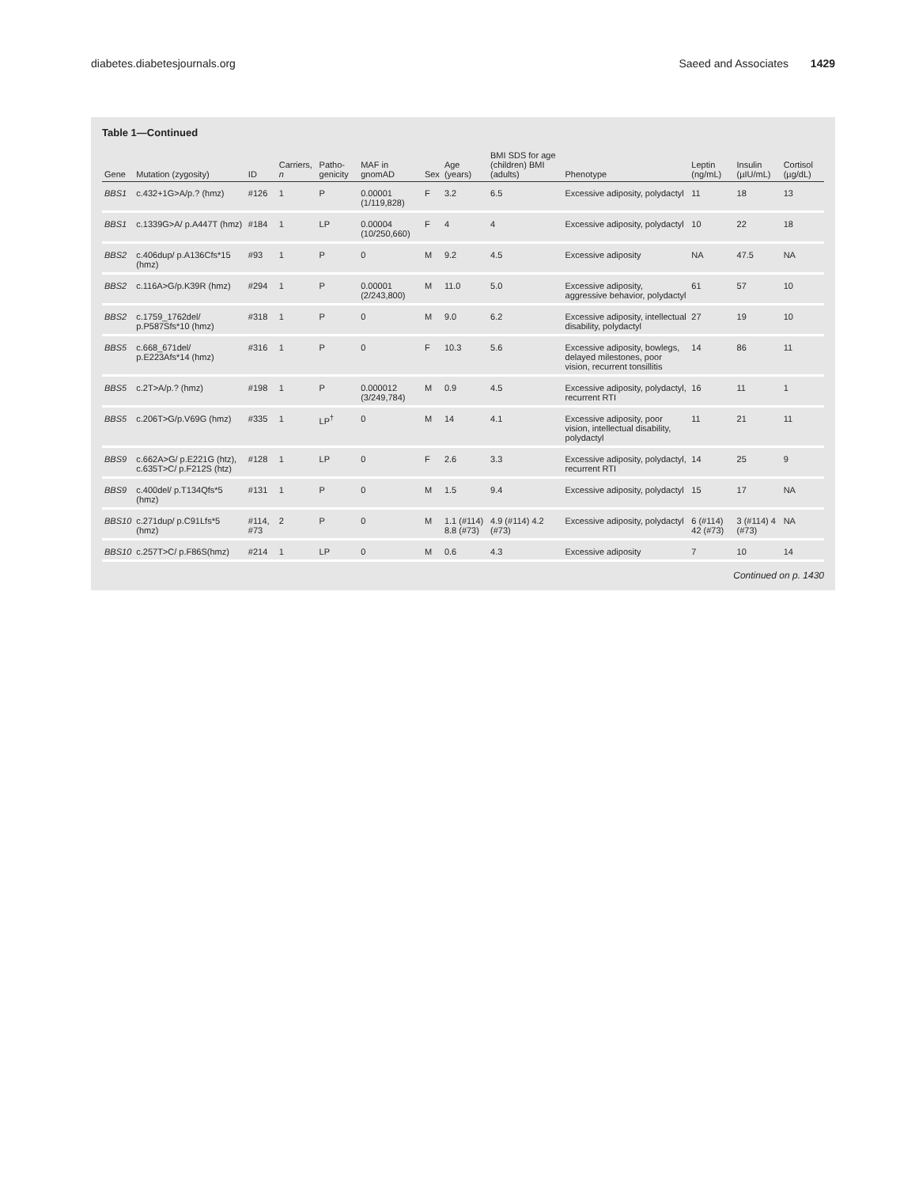diabetes.diabetesjournals.org Saeed and Associates 1429
Table 1—Continued
| Gene | Mutation (zygosity) | ID | Carriers, n | Patho-genicity | MAF in gnomAD | Sex | Age (years) | BMI SDS for age (children) BMI (adults) | Phenotype | Leptin (ng/mL) | Insulin (µIU/mL) | Cortisol (µg/dL) |
| --- | --- | --- | --- | --- | --- | --- | --- | --- | --- | --- | --- | --- |
| BBS1 | c.432+1G>A/p.? (hmz) | #126 | 1 | P | 0.00001 (1/119,828) | F | 3.2 | 6.5 | Excessive adiposity, polydactyl | 11 | 18 | 13 |
| BBS1 | c.1339G>A/ p.A447T (hmz) | #184 | 1 | LP | 0.00004 (10/250,660) | F | 4 | 4 | Excessive adiposity, polydactyl | 10 | 22 | 18 |
| BBS2 | c.406dup/ p.A136Cfs*15 (hmz) | #93 | 1 | P | 0 | M | 9.2 | 4.5 | Excessive adiposity | NA | 47.5 | NA |
| BBS2 | c.116A>G/p.K39R (hmz) | #294 | 1 | P | 0.00001 (2/243,800) | M | 11.0 | 5.0 | Excessive adiposity, aggressive behavior, polydactyl | 61 | 57 | 10 |
| BBS2 | c.1759_1762del/ p.P587Sfs*10 (hmz) | #318 | 1 | P | 0 | M | 9.0 | 6.2 | Excessive adiposity, intellectual disability, polydactyl | 27 | 19 | 10 |
| BBS5 | c.668_671del/ p.E223Afs*14 (hmz) | #316 | 1 | P | 0 | F | 10.3 | 5.6 | Excessive adiposity, bowlegs, delayed milestones, poor vision, recurrent tonsillitis | 14 | 86 | 11 |
| BBS5 | c.2T>A/p.? (hmz) | #198 | 1 | P | 0.000012 (3/249,784) | M | 0.9 | 4.5 | Excessive adiposity, polydactyl, recurrent RTI | 16 | 11 | 1 |
| BBS5 | c.206T>G/p.V69G (hmz) | #335 | 1 | LP<sup>†</sup> | 0 | M | 14 | 4.1 | Excessive adiposity, poor vision, intellectual disability, polydactyl | 11 | 21 | 11 |
| BBS9 | c.662A>G/ p.E221G (htz), c.635T>C/ p.F212S (htz) | #128 | 1 | LP | 0 | F | 2.6 | 3.3 | Excessive adiposity, polydactyl, recurrent RTI | 14 | 25 | 9 |
| BBS9 | c.400del/ p.T134Qfs*5 (hmz) | #131 | 1 | P | 0 | M | 1.5 | 9.4 | Excessive adiposity, polydactyl | 15 | 17 | NA |
| BBS10 | c.271dup/ p.C91Lfs*5 (hmz) | #114, #73 | 2 | P | 0 | M | 1.1 (#114) 8.8 (#73) | 4.9 (#114) 4.2 (#73) | Excessive adiposity, polydactyl | 6 (#114) 42 (#73) | 3 (#114) 4 (#73) | NA |
| BBS10 | c.257T>C/ p.F86S(hmz) | #214 | 1 | LP | 0 | M | 0.6 | 4.3 | Excessive adiposity | 7 | 10 | 14 |
Continued on p. 1430